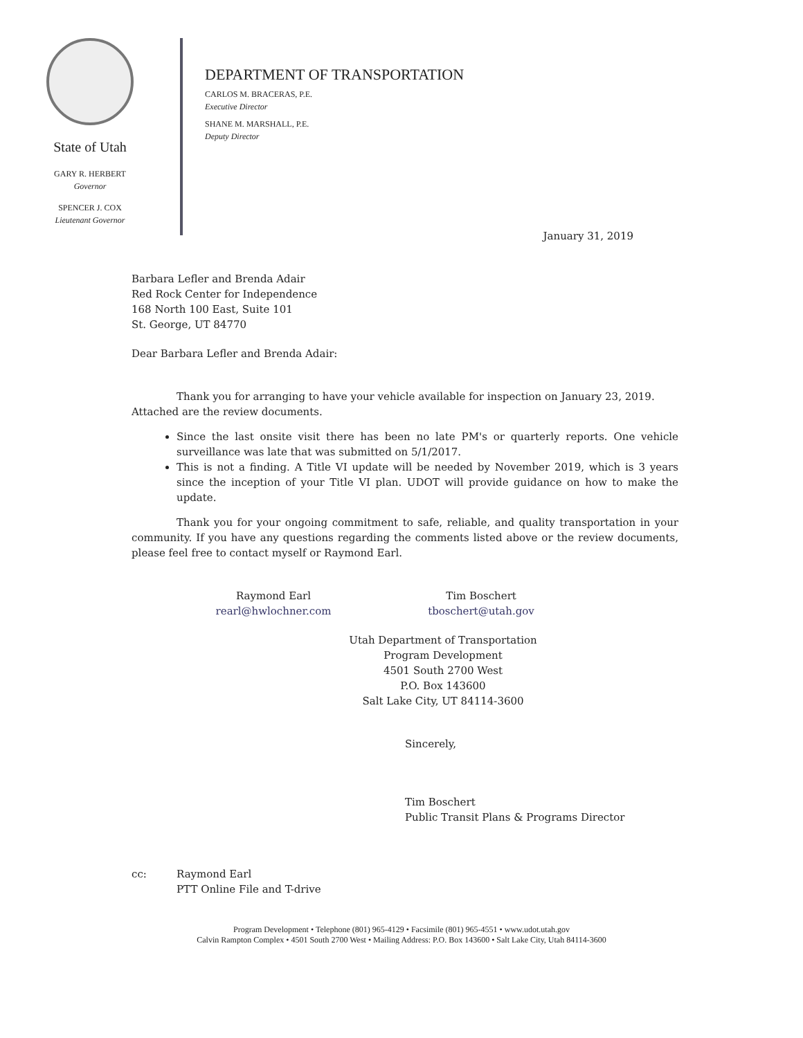State of Utah
GARY R. HERBERT
Governor
SPENCER J. COX
Lieutenant Governor
DEPARTMENT OF TRANSPORTATION
CARLOS M. BRACERAS, P.E.
Executive Director
SHANE M. MARSHALL, P.E.
Deputy Director
January 31, 2019
Barbara Lefler and Brenda Adair
Red Rock Center for Independence
168 North 100 East, Suite 101
St. George, UT 84770
Dear Barbara Lefler and Brenda Adair:
Thank you for arranging to have your vehicle available for inspection on January 23, 2019. Attached are the review documents.
Since the last onsite visit there has been no late PM's or quarterly reports. One vehicle surveillance was late that was submitted on 5/1/2017.
This is not a finding. A Title VI update will be needed by November 2019, which is 3 years since the inception of your Title VI plan. UDOT will provide guidance on how to make the update.
Thank you for your ongoing commitment to safe, reliable, and quality transportation in your community. If you have any questions regarding the comments listed above or the review documents, please feel free to contact myself or Raymond Earl.
Raymond Earl
rearl@hwlochner.com
Tim Boschert
tboschert@utah.gov
Utah Department of Transportation
Program Development
4501 South 2700 West
P.O. Box 143600
Salt Lake City, UT 84114-3600
Sincerely,
Tim Boschert
Public Transit Plans & Programs Director
cc: Raymond Earl
PTT Online File and T-drive
Program Development • Telephone (801) 965-4129 • Facsimile (801) 965-4551 • www.udot.utah.gov
Calvin Rampton Complex • 4501 South 2700 West • Mailing Address: P.O. Box 143600 • Salt Lake City, Utah 84114-3600